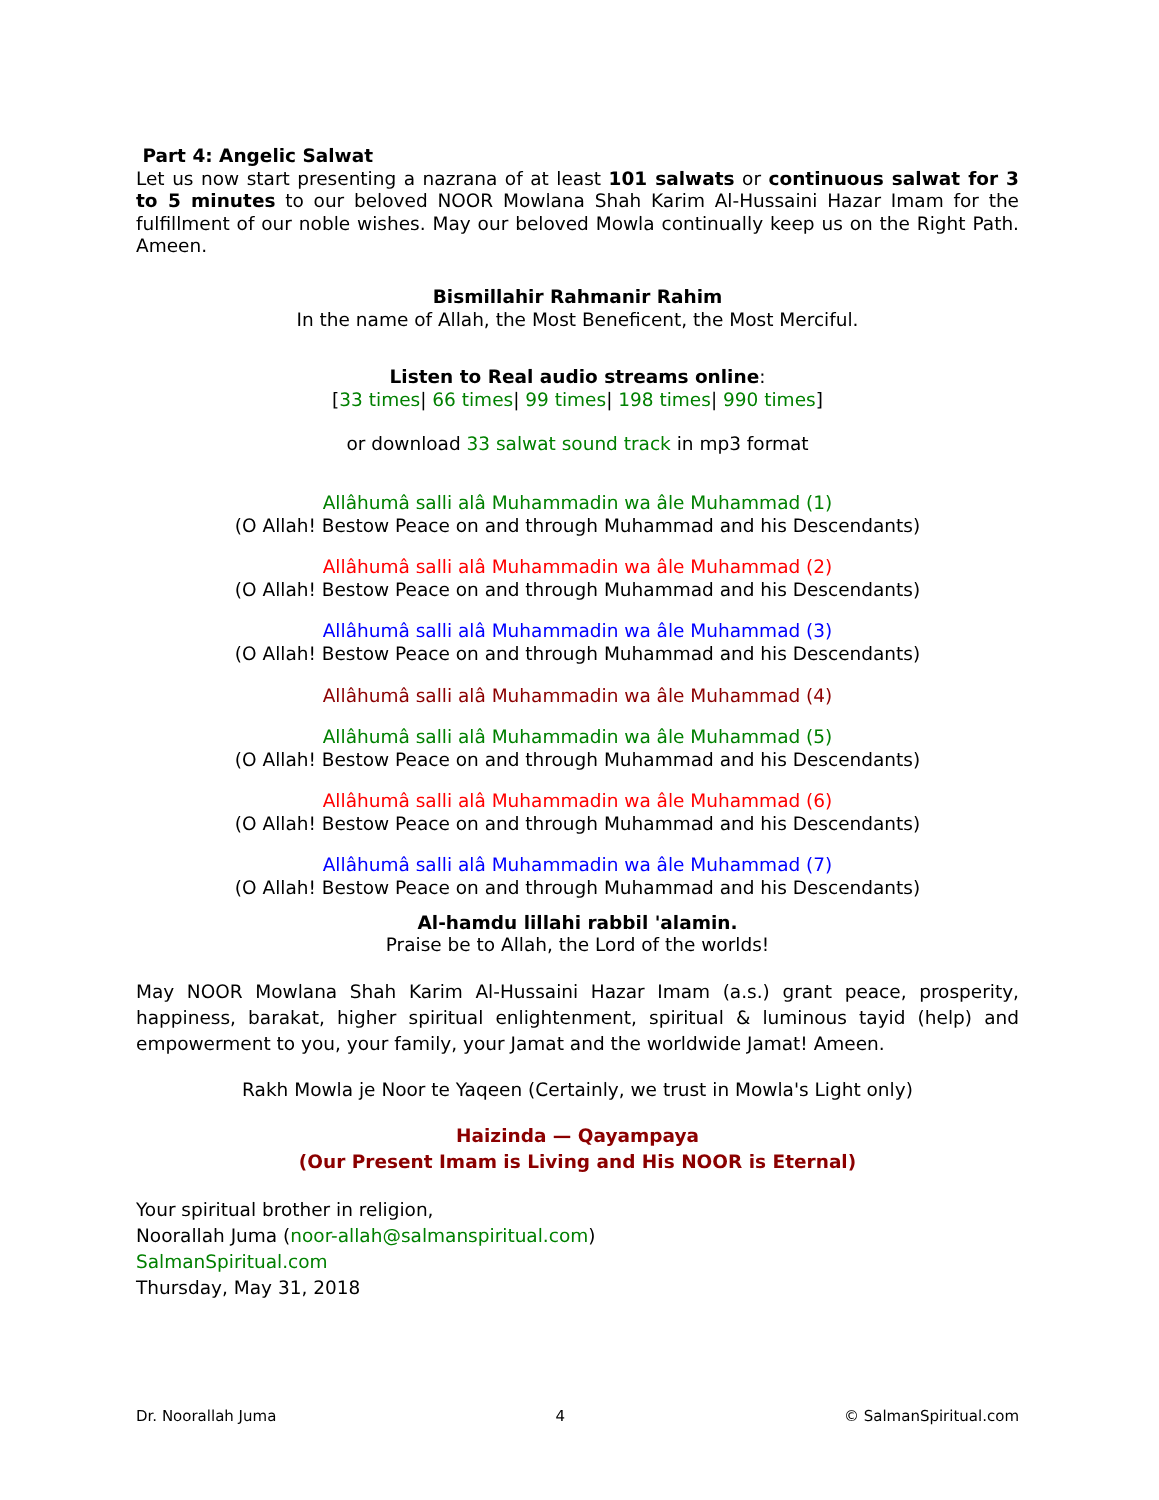Part 4: Angelic Salwat
Let us now start presenting a nazrana of at least 101 salwats or continuous salwat for 3 to 5 minutes to our beloved NOOR Mowlana Shah Karim Al-Hussaini Hazar Imam for the fulfillment of our noble wishes. May our beloved Mowla continually keep us on the Right Path. Ameen.
Bismillahir Rahmanir Rahim
In the name of Allah, the Most Beneficent, the Most Merciful.
Listen to Real audio streams online:
[33 times| 66 times| 99 times| 198 times| 990 times]
or download 33 salwat sound track in mp3 format
Allâhumâ salli alâ Muhammadin wa âle Muhammad (1)
(O Allah! Bestow Peace on and through Muhammad and his Descendants)
Allâhumâ salli alâ Muhammadin wa âle Muhammad (2)
(O Allah! Bestow Peace on and through Muhammad and his Descendants)
Allâhumâ salli alâ Muhammadin wa âle Muhammad (3)
(O Allah! Bestow Peace on and through Muhammad and his Descendants)
Allâhumâ salli alâ Muhammadin wa âle Muhammad (4)
Allâhumâ salli alâ Muhammadin wa âle Muhammad (5)
(O Allah! Bestow Peace on and through Muhammad and his Descendants)
Allâhumâ salli alâ Muhammadin wa âle Muhammad (6)
(O Allah! Bestow Peace on and through Muhammad and his Descendants)
Allâhumâ salli alâ Muhammadin wa âle Muhammad (7)
(O Allah! Bestow Peace on and through Muhammad and his Descendants)
Al-hamdu lillahi rabbil 'alamin.
Praise be to Allah, the Lord of the worlds!
May NOOR Mowlana Shah Karim Al-Hussaini Hazar Imam (a.s.) grant peace, prosperity, happiness, barakat, higher spiritual enlightenment, spiritual & luminous tayid (help) and empowerment to you, your family, your Jamat and the worldwide Jamat! Ameen.
Rakh Mowla je Noor te Yaqeen (Certainly, we trust in Mowla's Light only)
Haizinda — Qayampaya
(Our Present Imam is Living and His NOOR is Eternal)
Your spiritual brother in religion,
Noorallah Juma (noor-allah@salmanspiritual.com)
SalmanSpiritual.com
Thursday, May 31, 2018
Dr. Noorallah Juma 4 © SalmanSpiritual.com